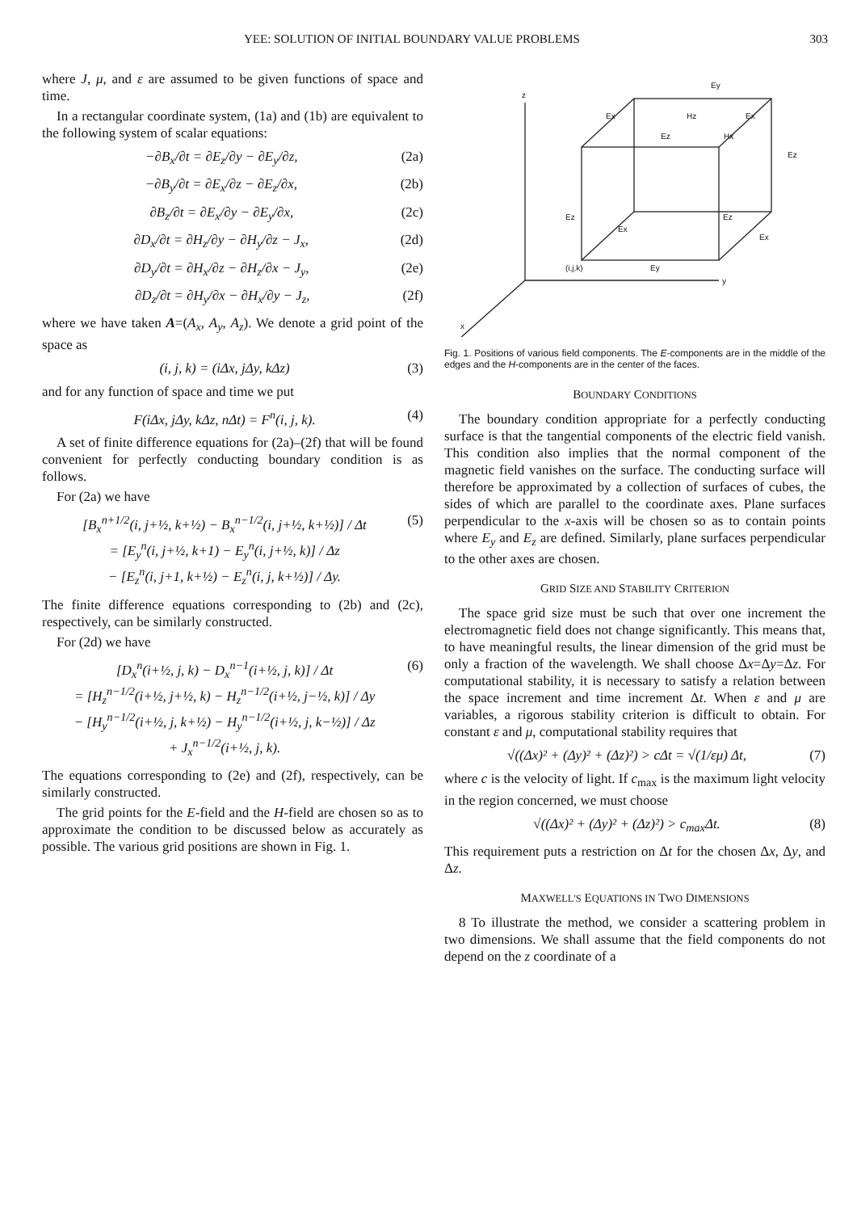YEE: SOLUTION OF INITIAL BOUNDARY VALUE PROBLEMS 303
where J, μ, and ε are assumed to be given functions of space and time.
In a rectangular coordinate system, (1a) and (1b) are equivalent to the following system of scalar equations:
−∂B<sub>x</sub>/∂t = ∂E<sub>z</sub>/∂y − ∂E<sub>y</sub>/∂z, (2a)
−∂B<sub>y</sub>/∂t = ∂E<sub>x</sub>/∂z − ∂E<sub>z</sub>/∂x, (2b)
∂B<sub>z</sub>/∂t = ∂E<sub>x</sub>/∂y − ∂E<sub>y</sub>/∂x, (2c)
∂D<sub>x</sub>/∂t = ∂H<sub>z</sub>/∂y − ∂H<sub>y</sub>/∂z − J<sub>x</sub>, (2d)
∂D<sub>y</sub>/∂t = ∂H<sub>x</sub>/∂z − ∂H<sub>z</sub>/∂x − J<sub>y</sub>, (2e)
∂D<sub>z</sub>/∂t = ∂H<sub>y</sub>/∂x − ∂H<sub>x</sub>/∂y − J<sub>z</sub>, (2f)
where we have taken A=(A<sub>x</sub>, A<sub>y</sub>, A<sub>z</sub>). We denote a grid point of the space as
(i, j, k) = (iΔx, jΔy, kΔz) (3)
and for any function of space and time we put
F(iΔx, jΔy, kΔz, nΔt) = F<sup>n</sup>(i, j, k). (4)
A set of finite difference equations for (2a)–(2f) that will be found convenient for perfectly conducting boundary condition is as follows.
For (2a) we have
[B<sub>x</sub><sup>n+1/2</sup>(i, j+½, k+½) − B<sub>x</sub><sup>n−1/2</sup>(i, j+½, k+½)] / Δt
= [E<sub>y</sub><sup>n</sup>(i, j+½, k+1) − E<sub>y</sub><sup>n</sup>(i, j+½, k)] / Δz
− [E<sub>z</sub><sup>n</sup>(i, j+1, k+½) − E<sub>z</sub><sup>n</sup>(i, j, k+½)] / Δy. (5)
The finite difference equations corresponding to (2b) and (2c), respectively, can be similarly constructed.
For (2d) we have
[D<sub>x</sub><sup>n</sup>(i+½, j, k) − D<sub>x</sub><sup>n−1</sup>(i+½, j, k)] / Δt
= [H<sub>z</sub><sup>n−1/2</sup>(i+½, j+½, k) − H<sub>z</sub><sup>n−1/2</sup>(i+½, j−½, k)] / Δy
− [H<sub>y</sub><sup>n−1/2</sup>(i+½, j, k+½) − H<sub>y</sub><sup>n−1/2</sup>(i+½, j, k−½)] / Δz
+ J<sub>x</sub><sup>n−1/2</sup>(i+½, j, k). (6)
The equations corresponding to (2e) and (2f), respectively, can be similarly constructed.
The grid points for the E-field and the H-field are chosen so as to approximate the condition to be discussed below as accurately as possible. The various grid positions are shown in Fig. 1.
z
y
x
(i,j,k)
Ey
Ey
Ex
Hz
Ex
Ez
Hx
Ez
Ez
Ez
Ex
Ex
Fig. 1. Positions of various field components. The E-components are in the middle of the edges and the H-components are in the center of the faces.
BOUNDARY CONDITIONS
The boundary condition appropriate for a perfectly conducting surface is that the tangential components of the electric field vanish. This condition also implies that the normal component of the magnetic field vanishes on the surface. The conducting surface will therefore be approximated by a collection of surfaces of cubes, the sides of which are parallel to the coordinate axes. Plane surfaces perpendicular to the x-axis will be chosen so as to contain points where E<sub>y</sub> and E<sub>z</sub> are defined. Similarly, plane surfaces perpendicular to the other axes are chosen.
GRID SIZE AND STABILITY CRITERION
The space grid size must be such that over one increment the electromagnetic field does not change significantly. This means that, to have meaningful results, the linear dimension of the grid must be only a fraction of the wavelength. We shall choose Δx=Δy=Δz. For computational stability, it is necessary to satisfy a relation between the space increment and time increment Δt. When ε and μ are variables, a rigorous stability criterion is difficult to obtain. For constant ε and μ, computational stability requires that
√((Δx)² + (Δy)² + (Δz)²) > cΔt = √(1/εμ) Δt, (7)
where c is the velocity of light. If c<sub>max</sub> is the maximum light velocity in the region concerned, we must choose
√((Δx)² + (Δy)² + (Δz)²) > c<sub>max</sub>Δt. (8)
This requirement puts a restriction on Δt for the chosen Δx, Δy, and Δz.
MAXWELL'S EQUATIONS IN TWO DIMENSIONS
8 To illustrate the method, we consider a scattering problem in two dimensions. We shall assume that the field components do not depend on the z coordinate of a